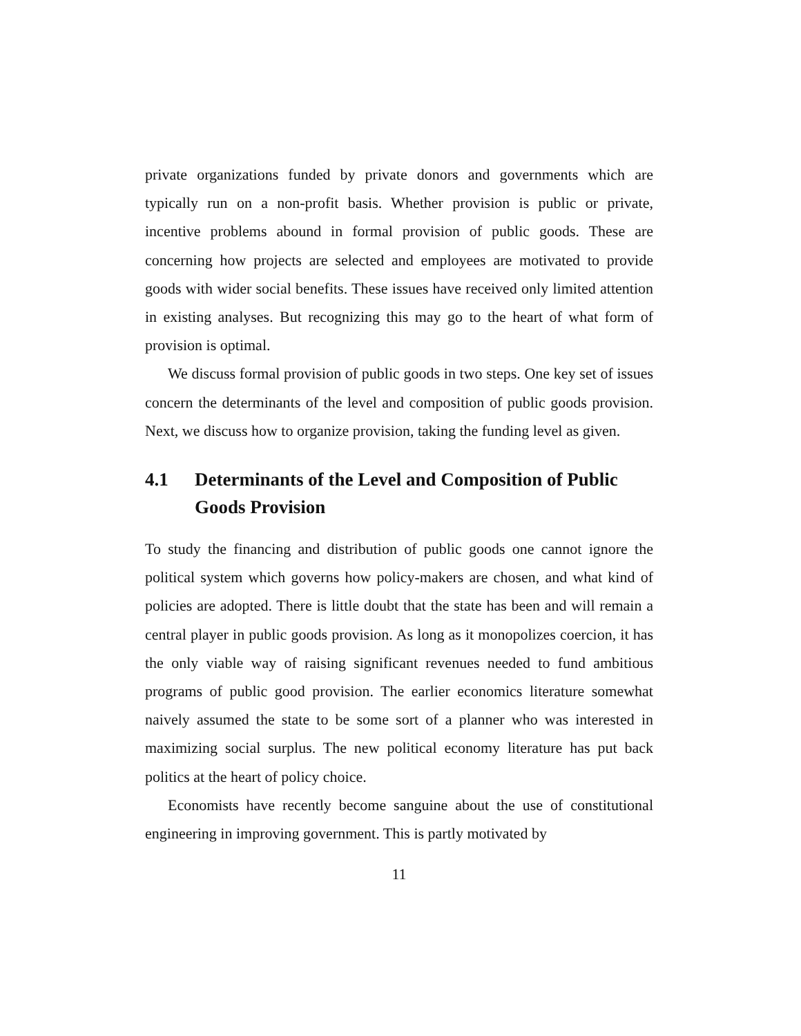private organizations funded by private donors and governments which are typically run on a non-profit basis. Whether provision is public or private, incentive problems abound in formal provision of public goods. These are concerning how projects are selected and employees are motivated to provide goods with wider social benefits. These issues have received only limited attention in existing analyses. But recognizing this may go to the heart of what form of provision is optimal.
We discuss formal provision of public goods in two steps. One key set of issues concern the determinants of the level and composition of public goods provision. Next, we discuss how to organize provision, taking the funding level as given.
4.1 Determinants of the Level and Composition of Public Goods Provision
To study the financing and distribution of public goods one cannot ignore the political system which governs how policy-makers are chosen, and what kind of policies are adopted. There is little doubt that the state has been and will remain a central player in public goods provision. As long as it monopolizes coercion, it has the only viable way of raising significant revenues needed to fund ambitious programs of public good provision. The earlier economics literature somewhat naively assumed the state to be some sort of a planner who was interested in maximizing social surplus. The new political economy literature has put back politics at the heart of policy choice.
Economists have recently become sanguine about the use of constitutional engineering in improving government. This is partly motivated by
11